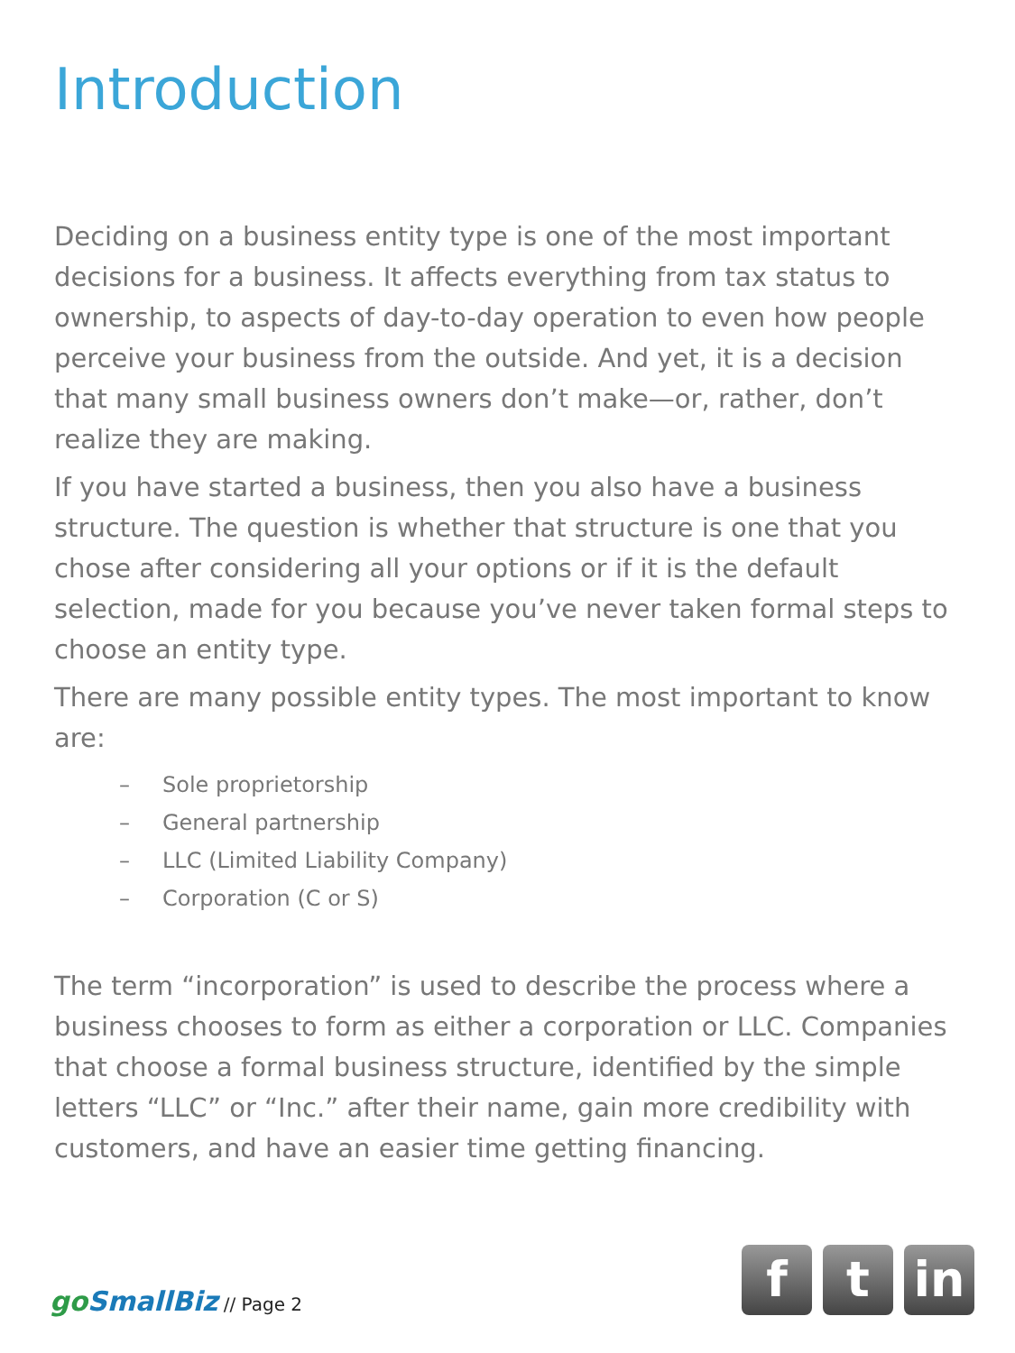Introduction
Deciding on a business entity type is one of the most important decisions for a business. It affects everything from tax status to ownership, to aspects of day-to-day operation to even how people perceive your business from the outside. And yet, it is a decision that many small business owners don’t make—or, rather, don’t realize they are making.
If you have started a business, then you also have a business structure. The question is whether that structure is one that you chose after considering all your options or if it is the default selection, made for you because you’ve never taken formal steps to choose an entity type.
There are many possible entity types. The most important to know are:
– Sole proprietorship
– General partnership
– LLC (Limited Liability Company)
– Corporation (C or S)
The term “incorporation” is used to describe the process where a business chooses to form as either a corporation or LLC. Companies that choose a formal business structure, identified by the simple letters “LLC” or “Inc.” after their name, gain more credibility with customers, and have an easier time getting financing.
go SmallBiz // Page 2
f t in